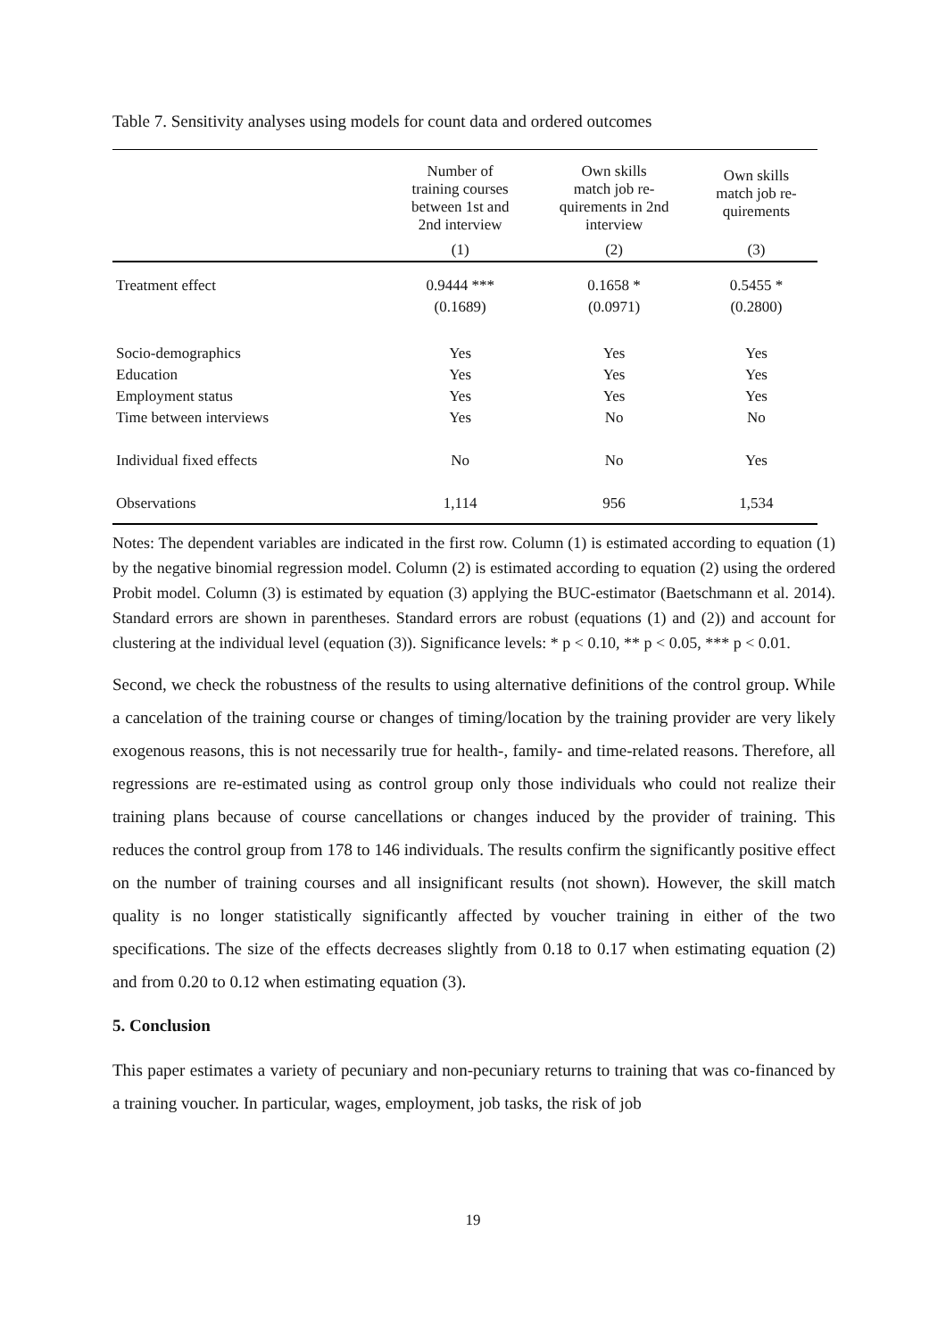Table 7. Sensitivity analyses using models for count data and ordered outcomes
| | Number of training courses between 1st and 2nd interview | Own skills match job re- quirements in 2nd interview | Own skills match job re- quirements |
| --- | --- | --- | --- |
| | (1) | (2) | (3) |
| Treatment effect | 0.9444 *** | 0.1658 * | 0.5455 * |
| | (0.1689) | (0.0971) | (0.2800) |
| Socio-demographics | Yes | Yes | Yes |
| Education | Yes | Yes | Yes |
| Employment status | Yes | Yes | Yes |
| Time between interviews | Yes | No | No |
| Individual fixed effects | No | No | Yes |
| Observations | 1,114 | 956 | 1,534 |
Notes: The dependent variables are indicated in the first row. Column (1) is estimated according to equation (1) by the negative binomial regression model. Column (2) is estimated according to equation (2) using the ordered Probit model. Column (3) is estimated by equation (3) applying the BUC-estimator (Baetschmann et al. 2014). Standard errors are shown in parentheses. Standard errors are robust (equations (1) and (2)) and account for clustering at the individual level (equation (3)). Significance levels: * p < 0.10, ** p < 0.05, *** p < 0.01.
Second, we check the robustness of the results to using alternative definitions of the control group. While a cancelation of the training course or changes of timing/location by the training provider are very likely exogenous reasons, this is not necessarily true for health-, family- and time-related reasons. Therefore, all regressions are re-estimated using as control group only those individuals who could not realize their training plans because of course cancellations or changes induced by the provider of training. This reduces the control group from 178 to 146 individuals. The results confirm the significantly positive effect on the number of training courses and all insignificant results (not shown). However, the skill match quality is no longer statistically significantly affected by voucher training in either of the two specifications. The size of the effects decreases slightly from 0.18 to 0.17 when estimating equation (2) and from 0.20 to 0.12 when estimating equation (3).
5. Conclusion
This paper estimates a variety of pecuniary and non-pecuniary returns to training that was co-financed by a training voucher. In particular, wages, employment, job tasks, the risk of job
19